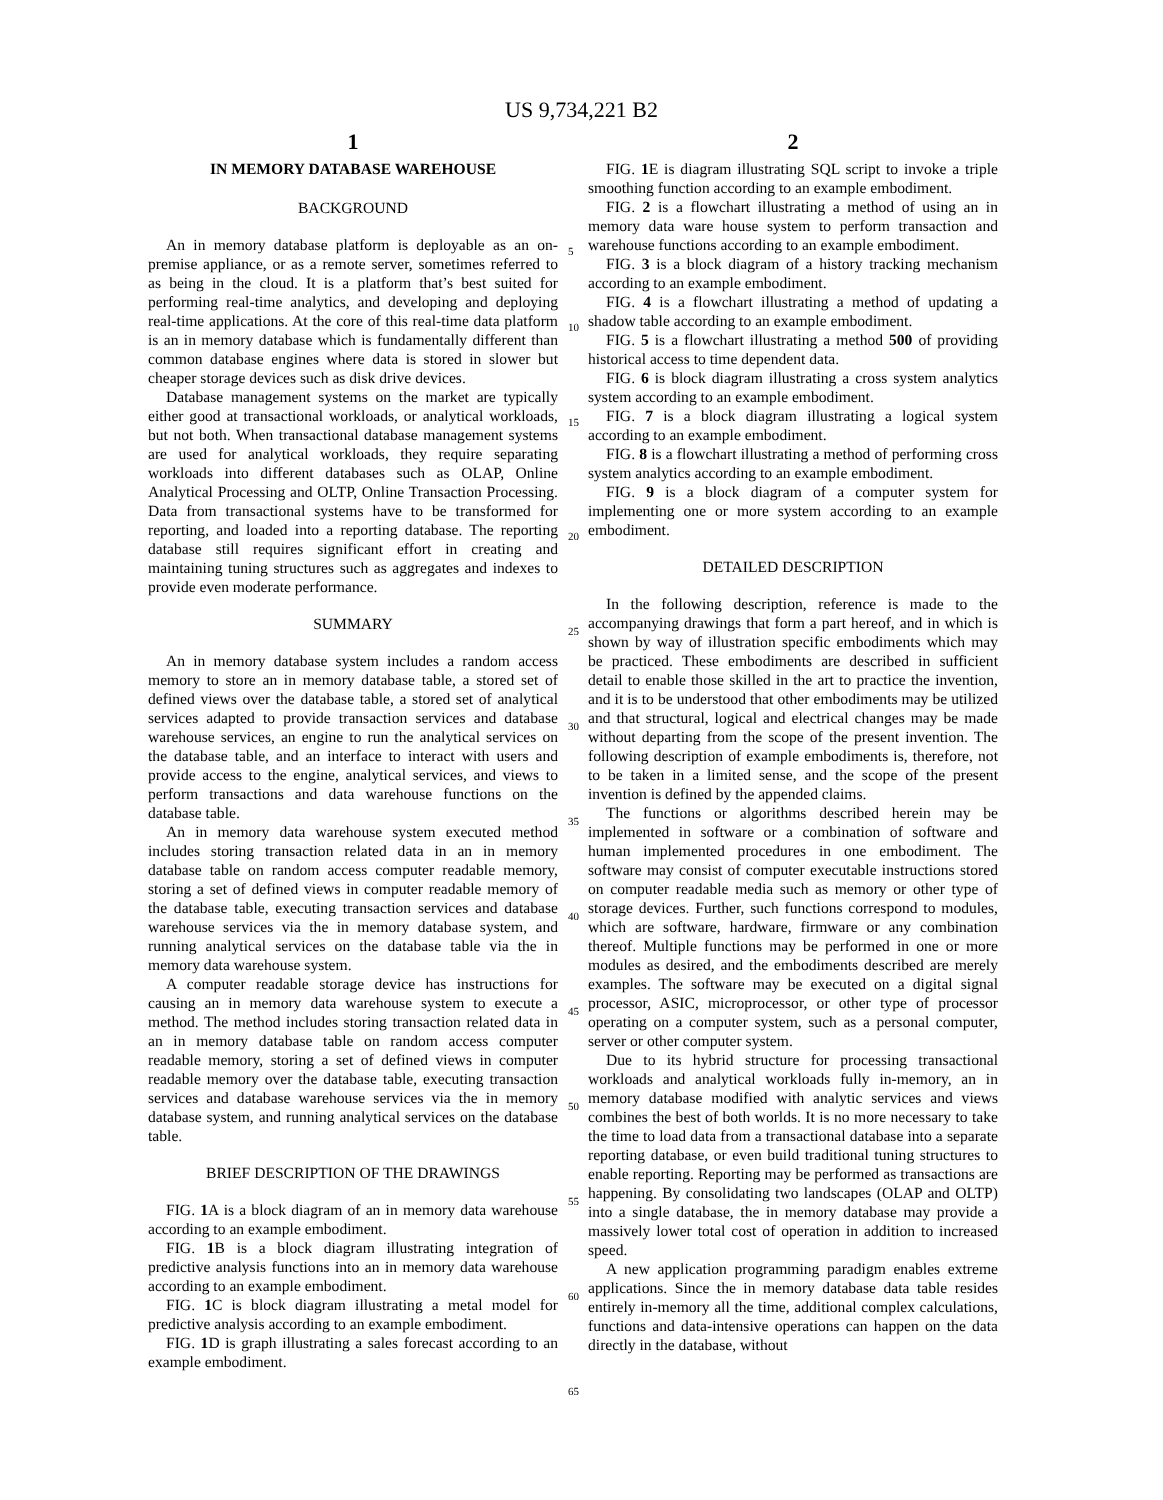US 9,734,221 B2
1
IN MEMORY DATABASE WAREHOUSE
BACKGROUND
An in memory database platform is deployable as an on-premise appliance, or as a remote server, sometimes referred to as being in the cloud. It is a platform that’s best suited for performing real-time analytics, and developing and deploying real-time applications. At the core of this real-time data platform is an in memory database which is fundamentally different than common database engines where data is stored in slower but cheaper storage devices such as disk drive devices.
Database management systems on the market are typically either good at transactional workloads, or analytical workloads, but not both. When transactional database management systems are used for analytical workloads, they require separating workloads into different databases such as OLAP, Online Analytical Processing and OLTP, Online Transaction Processing. Data from transactional systems have to be transformed for reporting, and loaded into a reporting database. The reporting database still requires significant effort in creating and maintaining tuning structures such as aggregates and indexes to provide even moderate performance.
SUMMARY
An in memory database system includes a random access memory to store an in memory database table, a stored set of defined views over the database table, a stored set of analytical services adapted to provide transaction services and database warehouse services, an engine to run the analytical services on the database table, and an interface to interact with users and provide access to the engine, analytical services, and views to perform transactions and data warehouse functions on the database table.
An in memory data warehouse system executed method includes storing transaction related data in an in memory database table on random access computer readable memory, storing a set of defined views in computer readable memory of the database table, executing transaction services and database warehouse services via the in memory database system, and running analytical services on the database table via the in memory data warehouse system.
A computer readable storage device has instructions for causing an in memory data warehouse system to execute a method. The method includes storing transaction related data in an in memory database table on random access computer readable memory, storing a set of defined views in computer readable memory over the database table, executing transaction services and database warehouse services via the in memory database system, and running analytical services on the database table.
BRIEF DESCRIPTION OF THE DRAWINGS
FIG. 1 A is a block diagram of an in memory data warehouse according to an example embodiment.
FIG. 1 B is a block diagram illustrating integration of predictive analysis functions into an in memory data warehouse according to an example embodiment.
FIG. 1 C is block diagram illustrating a metal model for predictive analysis according to an example embodiment.
FIG. 1 D is graph illustrating a sales forecast according to an example embodiment.
2
FIG. 1 E is diagram illustrating SQL script to invoke a triple smoothing function according to an example embodiment.
FIG. 2 is a flowchart illustrating a method of using an in memory data ware house system to perform transaction and warehouse functions according to an example embodiment.
FIG. 3 is a block diagram of a history tracking mechanism according to an example embodiment.
FIG. 4 is a flowchart illustrating a method of updating a shadow table according to an example embodiment.
FIG. 5 is a flowchart illustrating a method 500 of providing historical access to time dependent data.
FIG. 6 is block diagram illustrating a cross system analytics system according to an example embodiment.
FIG. 7 is a block diagram illustrating a logical system according to an example embodiment.
FIG. 8 is a flowchart illustrating a method of performing cross system analytics according to an example embodiment.
FIG. 9 is a block diagram of a computer system for implementing one or more system according to an example embodiment.
DETAILED DESCRIPTION
In the following description, reference is made to the accompanying drawings that form a part hereof, and in which is shown by way of illustration specific embodiments which may be practiced. These embodiments are described in sufficient detail to enable those skilled in the art to practice the invention, and it is to be understood that other embodiments may be utilized and that structural, logical and electrical changes may be made without departing from the scope of the present invention. The following description of example embodiments is, therefore, not to be taken in a limited sense, and the scope of the present invention is defined by the appended claims.
The functions or algorithms described herein may be implemented in software or a combination of software and human implemented procedures in one embodiment. The software may consist of computer executable instructions stored on computer readable media such as memory or other type of storage devices. Further, such functions correspond to modules, which are software, hardware, firmware or any combination thereof. Multiple functions may be performed in one or more modules as desired, and the embodiments described are merely examples. The software may be executed on a digital signal processor, ASIC, microprocessor, or other type of processor operating on a computer system, such as a personal computer, server or other computer system.
Due to its hybrid structure for processing transactional workloads and analytical workloads fully in-memory, an in memory database modified with analytic services and views combines the best of both worlds. It is no more necessary to take the time to load data from a transactional database into a separate reporting database, or even build traditional tuning structures to enable reporting. Reporting may be performed as transactions are happening. By consolidating two landscapes (OLAP and OLTP) into a single database, the in memory database may provide a massively lower total cost of operation in addition to increased speed.
A new application programming paradigm enables extreme applications. Since the in memory database data table resides entirely in-memory all the time, additional complex calculations, functions and data-intensive operations can happen on the data directly in the database, without
5
10
15
20
25
30
35
40
45
50
55
60
65